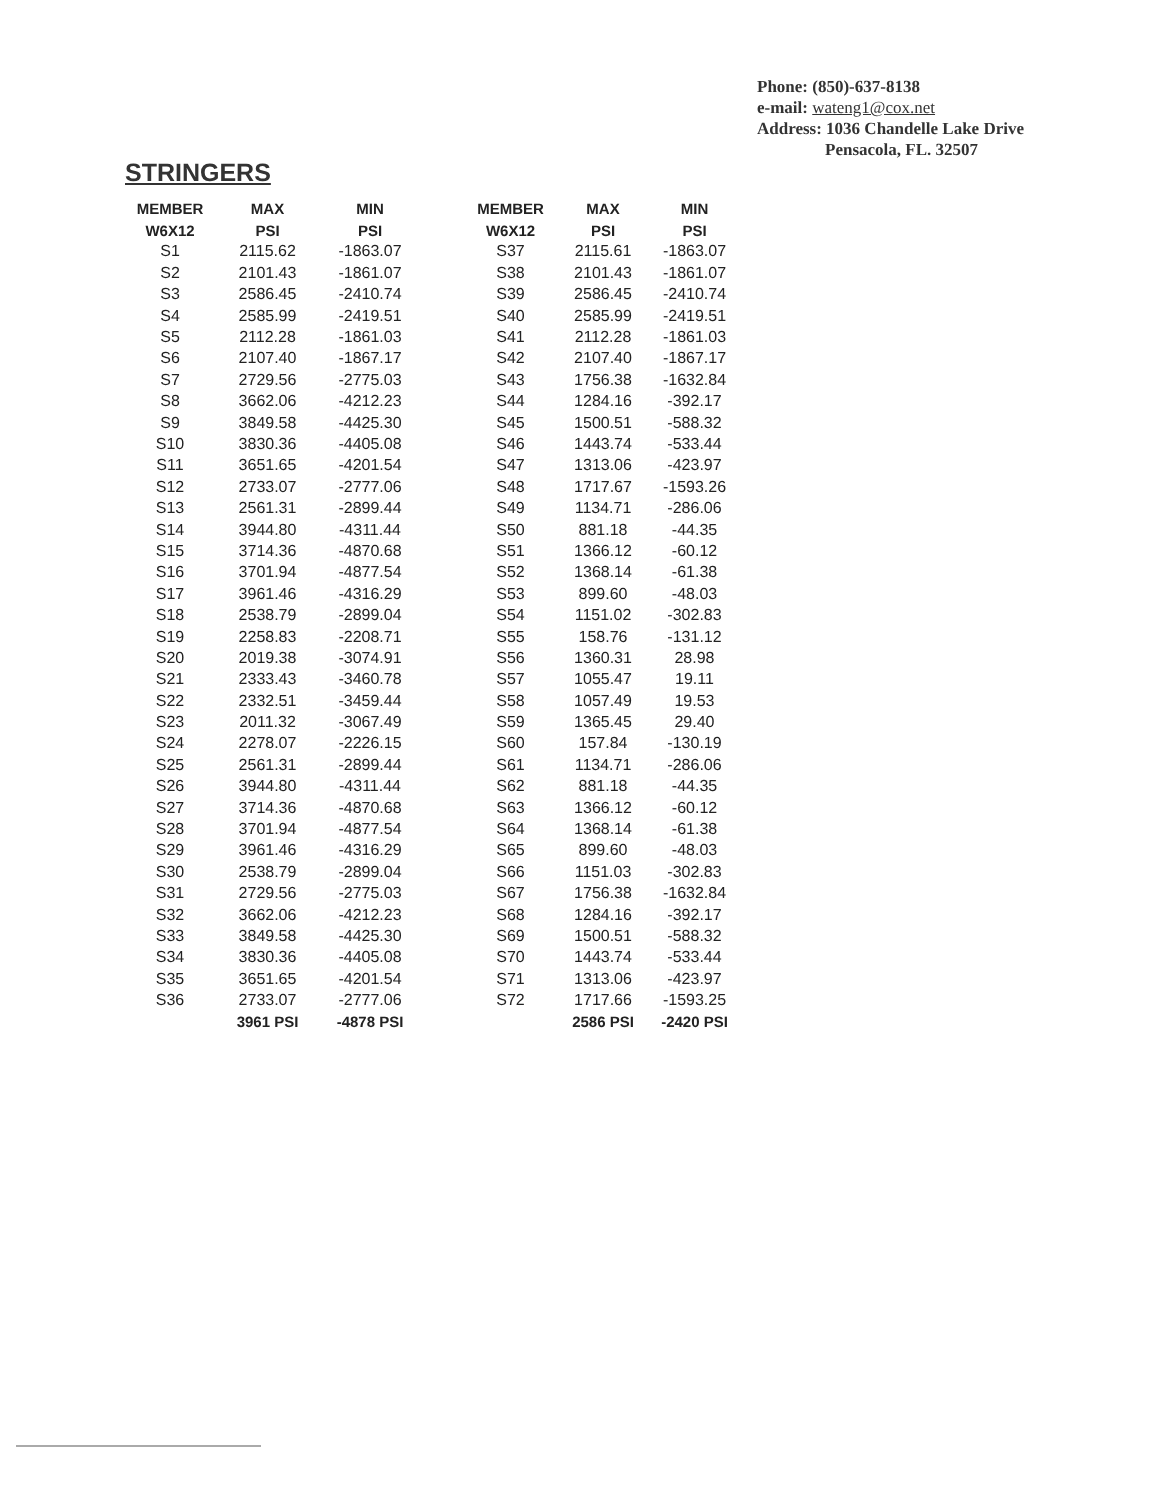Phone: (850)-637-8138
e-mail: wateng1@cox.net
Address: 1036 Chandelle Lake Drive
Pensacola, FL. 32507
STRINGERS
| MEMBER | MAX | MIN | | MEMBER | MAX | MIN |
| --- | --- | --- | --- | --- | --- | --- |
| W6X12 | PSI | PSI | | W6X12 | PSI | PSI |
| S1 | 2115.62 | -1863.07 | | S37 | 2115.61 | -1863.07 |
| S2 | 2101.43 | -1861.07 | | S38 | 2101.43 | -1861.07 |
| S3 | 2586.45 | -2410.74 | | S39 | 2586.45 | -2410.74 |
| S4 | 2585.99 | -2419.51 | | S40 | 2585.99 | -2419.51 |
| S5 | 2112.28 | -1861.03 | | S41 | 2112.28 | -1861.03 |
| S6 | 2107.40 | -1867.17 | | S42 | 2107.40 | -1867.17 |
| S7 | 2729.56 | -2775.03 | | S43 | 1756.38 | -1632.84 |
| S8 | 3662.06 | -4212.23 | | S44 | 1284.16 | -392.17 |
| S9 | 3849.58 | -4425.30 | | S45 | 1500.51 | -588.32 |
| S10 | 3830.36 | -4405.08 | | S46 | 1443.74 | -533.44 |
| S11 | 3651.65 | -4201.54 | | S47 | 1313.06 | -423.97 |
| S12 | 2733.07 | -2777.06 | | S48 | 1717.67 | -1593.26 |
| S13 | 2561.31 | -2899.44 | | S49 | 1134.71 | -286.06 |
| S14 | 3944.80 | -4311.44 | | S50 | 881.18 | -44.35 |
| S15 | 3714.36 | -4870.68 | | S51 | 1366.12 | -60.12 |
| S16 | 3701.94 | -4877.54 | | S52 | 1368.14 | -61.38 |
| S17 | 3961.46 | -4316.29 | | S53 | 899.60 | -48.03 |
| S18 | 2538.79 | -2899.04 | | S54 | 1151.02 | -302.83 |
| S19 | 2258.83 | -2208.71 | | S55 | 158.76 | -131.12 |
| S20 | 2019.38 | -3074.91 | | S56 | 1360.31 | 28.98 |
| S21 | 2333.43 | -3460.78 | | S57 | 1055.47 | 19.11 |
| S22 | 2332.51 | -3459.44 | | S58 | 1057.49 | 19.53 |
| S23 | 2011.32 | -3067.49 | | S59 | 1365.45 | 29.40 |
| S24 | 2278.07 | -2226.15 | | S60 | 157.84 | -130.19 |
| S25 | 2561.31 | -2899.44 | | S61 | 1134.71 | -286.06 |
| S26 | 3944.80 | -4311.44 | | S62 | 881.18 | -44.35 |
| S27 | 3714.36 | -4870.68 | | S63 | 1366.12 | -60.12 |
| S28 | 3701.94 | -4877.54 | | S64 | 1368.14 | -61.38 |
| S29 | 3961.46 | -4316.29 | | S65 | 899.60 | -48.03 |
| S30 | 2538.79 | -2899.04 | | S66 | 1151.03 | -302.83 |
| S31 | 2729.56 | -2775.03 | | S67 | 1756.38 | -1632.84 |
| S32 | 3662.06 | -4212.23 | | S68 | 1284.16 | -392.17 |
| S33 | 3849.58 | -4425.30 | | S69 | 1500.51 | -588.32 |
| S34 | 3830.36 | -4405.08 | | S70 | 1443.74 | -533.44 |
| S35 | 3651.65 | -4201.54 | | S71 | 1313.06 | -423.97 |
| S36 | 2733.07 | -2777.06 | | S72 | 1717.66 | -1593.25 |
| | 3961 PSI | -4878 PSI | | | 2586 PSI | -2420 PSI |